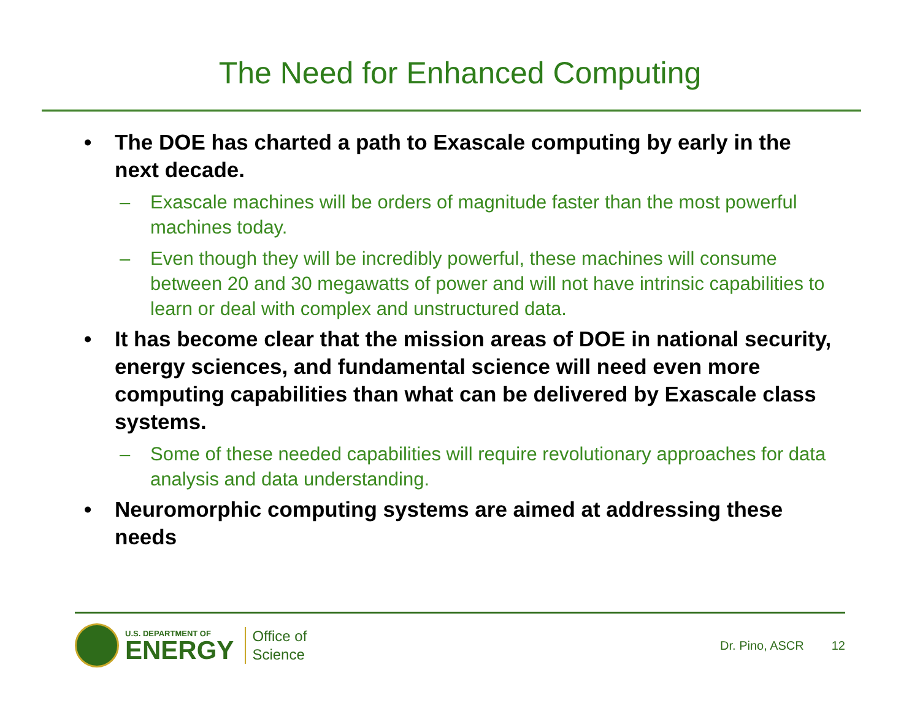The Need for Enhanced Computing
• The DOE has charted a path to Exascale computing by early in the next decade.
– Exascale machines will be orders of magnitude faster than the most powerful machines today.
– Even though they will be incredibly powerful, these machines will consume between 20 and 30 megawatts of power and will not have intrinsic capabilities to learn or deal with complex and unstructured data.
• It has become clear that the mission areas of DOE in national security, energy sciences, and fundamental science will need even more computing capabilities than what can be delivered by Exascale class systems.
– Some of these needed capabilities will require revolutionary approaches for data analysis and data understanding.
• Neuromorphic computing systems are aimed at addressing these needs
U.S. DEPARTMENT OF
ENERGY
Office of
Science
Dr. Pino, ASCR 12